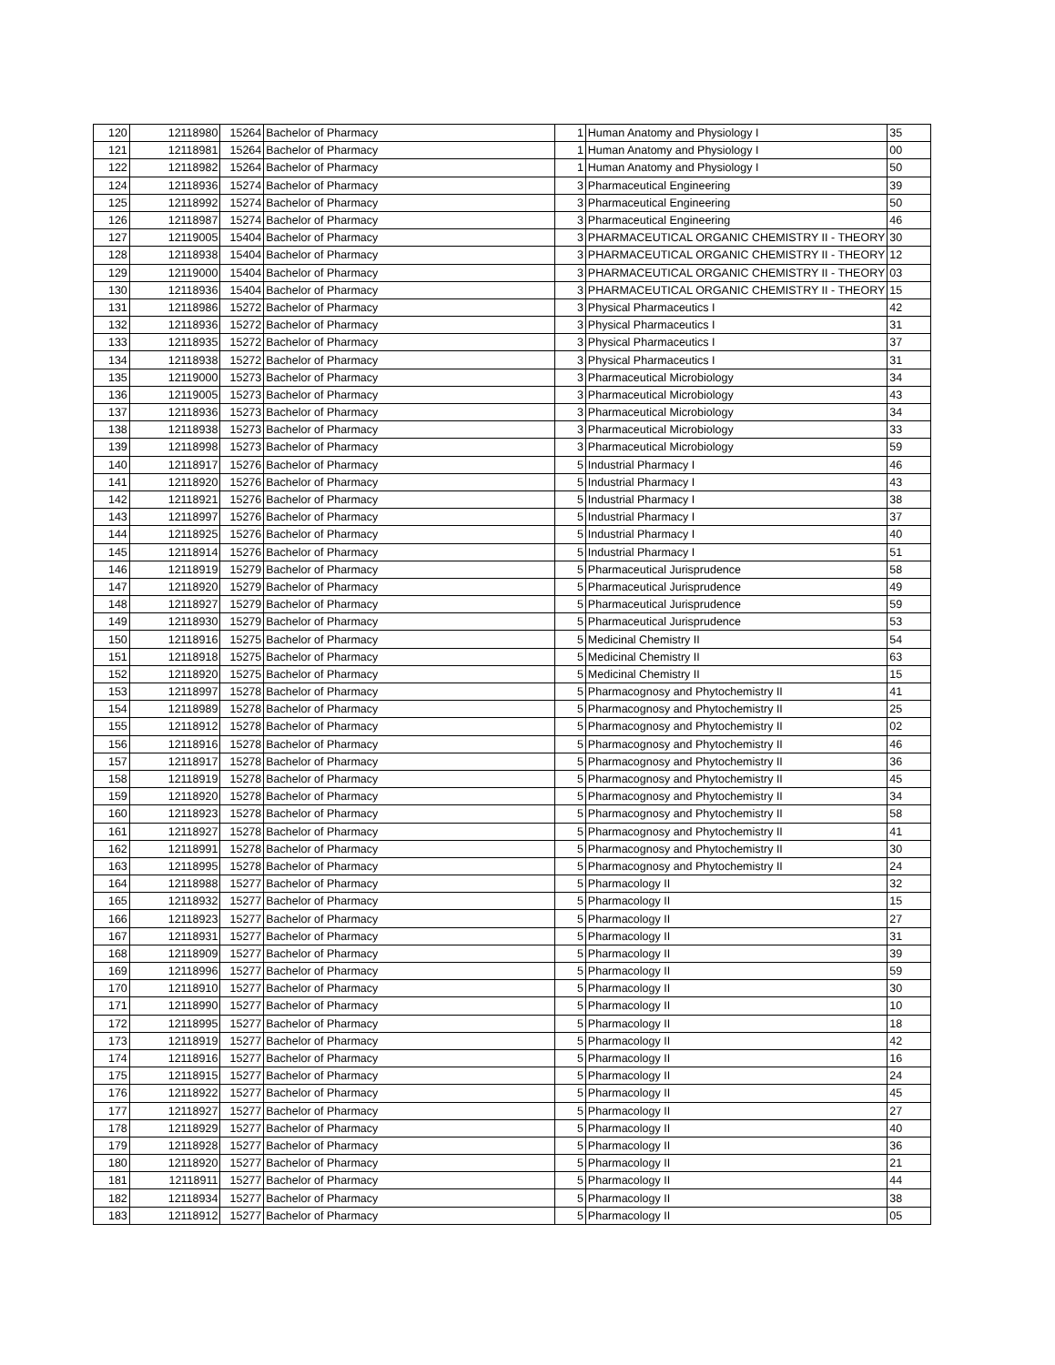| 120 | 12118980 | 15264 | Bachelor of Pharmacy | 1 | Human Anatomy and Physiology I | 35 |
| 121 | 12118981 | 15264 | Bachelor of Pharmacy | 1 | Human Anatomy and Physiology I | 00 |
| 122 | 12118982 | 15264 | Bachelor of Pharmacy | 1 | Human Anatomy and Physiology I | 50 |
| 124 | 12118936 | 15274 | Bachelor of Pharmacy | 3 | Pharmaceutical Engineering | 39 |
| 125 | 12118992 | 15274 | Bachelor of Pharmacy | 3 | Pharmaceutical Engineering | 50 |
| 126 | 12118987 | 15274 | Bachelor of Pharmacy | 3 | Pharmaceutical Engineering | 46 |
| 127 | 12119005 | 15404 | Bachelor of Pharmacy | 3 | PHARMACEUTICAL ORGANIC CHEMISTRY II - THEORY | 30 |
| 128 | 12118938 | 15404 | Bachelor of Pharmacy | 3 | PHARMACEUTICAL ORGANIC CHEMISTRY II - THEORY | 12 |
| 129 | 12119000 | 15404 | Bachelor of Pharmacy | 3 | PHARMACEUTICAL ORGANIC CHEMISTRY II - THEORY | 03 |
| 130 | 12118936 | 15404 | Bachelor of Pharmacy | 3 | PHARMACEUTICAL ORGANIC CHEMISTRY II - THEORY | 15 |
| 131 | 12118986 | 15272 | Bachelor of Pharmacy | 3 | Physical Pharmaceutics I | 42 |
| 132 | 12118936 | 15272 | Bachelor of Pharmacy | 3 | Physical Pharmaceutics I | 31 |
| 133 | 12118935 | 15272 | Bachelor of Pharmacy | 3 | Physical Pharmaceutics I | 37 |
| 134 | 12118938 | 15272 | Bachelor of Pharmacy | 3 | Physical Pharmaceutics I | 31 |
| 135 | 12119000 | 15273 | Bachelor of Pharmacy | 3 | Pharmaceutical Microbiology | 34 |
| 136 | 12119005 | 15273 | Bachelor of Pharmacy | 3 | Pharmaceutical Microbiology | 43 |
| 137 | 12118936 | 15273 | Bachelor of Pharmacy | 3 | Pharmaceutical Microbiology | 34 |
| 138 | 12118938 | 15273 | Bachelor of Pharmacy | 3 | Pharmaceutical Microbiology | 33 |
| 139 | 12118998 | 15273 | Bachelor of Pharmacy | 3 | Pharmaceutical Microbiology | 59 |
| 140 | 12118917 | 15276 | Bachelor of Pharmacy | 5 | Industrial Pharmacy I | 46 |
| 141 | 12118920 | 15276 | Bachelor of Pharmacy | 5 | Industrial Pharmacy I | 43 |
| 142 | 12118921 | 15276 | Bachelor of Pharmacy | 5 | Industrial Pharmacy I | 38 |
| 143 | 12118997 | 15276 | Bachelor of Pharmacy | 5 | Industrial Pharmacy I | 37 |
| 144 | 12118925 | 15276 | Bachelor of Pharmacy | 5 | Industrial Pharmacy I | 40 |
| 145 | 12118914 | 15276 | Bachelor of Pharmacy | 5 | Industrial Pharmacy I | 51 |
| 146 | 12118919 | 15279 | Bachelor of Pharmacy | 5 | Pharmaceutical Jurisprudence | 58 |
| 147 | 12118920 | 15279 | Bachelor of Pharmacy | 5 | Pharmaceutical Jurisprudence | 49 |
| 148 | 12118927 | 15279 | Bachelor of Pharmacy | 5 | Pharmaceutical Jurisprudence | 59 |
| 149 | 12118930 | 15279 | Bachelor of Pharmacy | 5 | Pharmaceutical Jurisprudence | 53 |
| 150 | 12118916 | 15275 | Bachelor of Pharmacy | 5 | Medicinal Chemistry II | 54 |
| 151 | 12118918 | 15275 | Bachelor of Pharmacy | 5 | Medicinal Chemistry II | 63 |
| 152 | 12118920 | 15275 | Bachelor of Pharmacy | 5 | Medicinal Chemistry II | 15 |
| 153 | 12118997 | 15278 | Bachelor of Pharmacy | 5 | Pharmacognosy and Phytochemistry II | 41 |
| 154 | 12118989 | 15278 | Bachelor of Pharmacy | 5 | Pharmacognosy and Phytochemistry II | 25 |
| 155 | 12118912 | 15278 | Bachelor of Pharmacy | 5 | Pharmacognosy and Phytochemistry II | 02 |
| 156 | 12118916 | 15278 | Bachelor of Pharmacy | 5 | Pharmacognosy and Phytochemistry II | 46 |
| 157 | 12118917 | 15278 | Bachelor of Pharmacy | 5 | Pharmacognosy and Phytochemistry II | 36 |
| 158 | 12118919 | 15278 | Bachelor of Pharmacy | 5 | Pharmacognosy and Phytochemistry II | 45 |
| 159 | 12118920 | 15278 | Bachelor of Pharmacy | 5 | Pharmacognosy and Phytochemistry II | 34 |
| 160 | 12118923 | 15278 | Bachelor of Pharmacy | 5 | Pharmacognosy and Phytochemistry II | 58 |
| 161 | 12118927 | 15278 | Bachelor of Pharmacy | 5 | Pharmacognosy and Phytochemistry II | 41 |
| 162 | 12118991 | 15278 | Bachelor of Pharmacy | 5 | Pharmacognosy and Phytochemistry II | 30 |
| 163 | 12118995 | 15278 | Bachelor of Pharmacy | 5 | Pharmacognosy and Phytochemistry II | 24 |
| 164 | 12118988 | 15277 | Bachelor of Pharmacy | 5 | Pharmacology II | 32 |
| 165 | 12118932 | 15277 | Bachelor of Pharmacy | 5 | Pharmacology II | 15 |
| 166 | 12118923 | 15277 | Bachelor of Pharmacy | 5 | Pharmacology II | 27 |
| 167 | 12118931 | 15277 | Bachelor of Pharmacy | 5 | Pharmacology II | 31 |
| 168 | 12118909 | 15277 | Bachelor of Pharmacy | 5 | Pharmacology II | 39 |
| 169 | 12118996 | 15277 | Bachelor of Pharmacy | 5 | Pharmacology II | 59 |
| 170 | 12118910 | 15277 | Bachelor of Pharmacy | 5 | Pharmacology II | 30 |
| 171 | 12118990 | 15277 | Bachelor of Pharmacy | 5 | Pharmacology II | 10 |
| 172 | 12118995 | 15277 | Bachelor of Pharmacy | 5 | Pharmacology II | 18 |
| 173 | 12118919 | 15277 | Bachelor of Pharmacy | 5 | Pharmacology II | 42 |
| 174 | 12118916 | 15277 | Bachelor of Pharmacy | 5 | Pharmacology II | 16 |
| 175 | 12118915 | 15277 | Bachelor of Pharmacy | 5 | Pharmacology II | 24 |
| 176 | 12118922 | 15277 | Bachelor of Pharmacy | 5 | Pharmacology II | 45 |
| 177 | 12118927 | 15277 | Bachelor of Pharmacy | 5 | Pharmacology II | 27 |
| 178 | 12118929 | 15277 | Bachelor of Pharmacy | 5 | Pharmacology II | 40 |
| 179 | 12118928 | 15277 | Bachelor of Pharmacy | 5 | Pharmacology II | 36 |
| 180 | 12118920 | 15277 | Bachelor of Pharmacy | 5 | Pharmacology II | 21 |
| 181 | 12118911 | 15277 | Bachelor of Pharmacy | 5 | Pharmacology II | 44 |
| 182 | 12118934 | 15277 | Bachelor of Pharmacy | 5 | Pharmacology II | 38 |
| 183 | 12118912 | 15277 | Bachelor of Pharmacy | 5 | Pharmacology II | 05 |